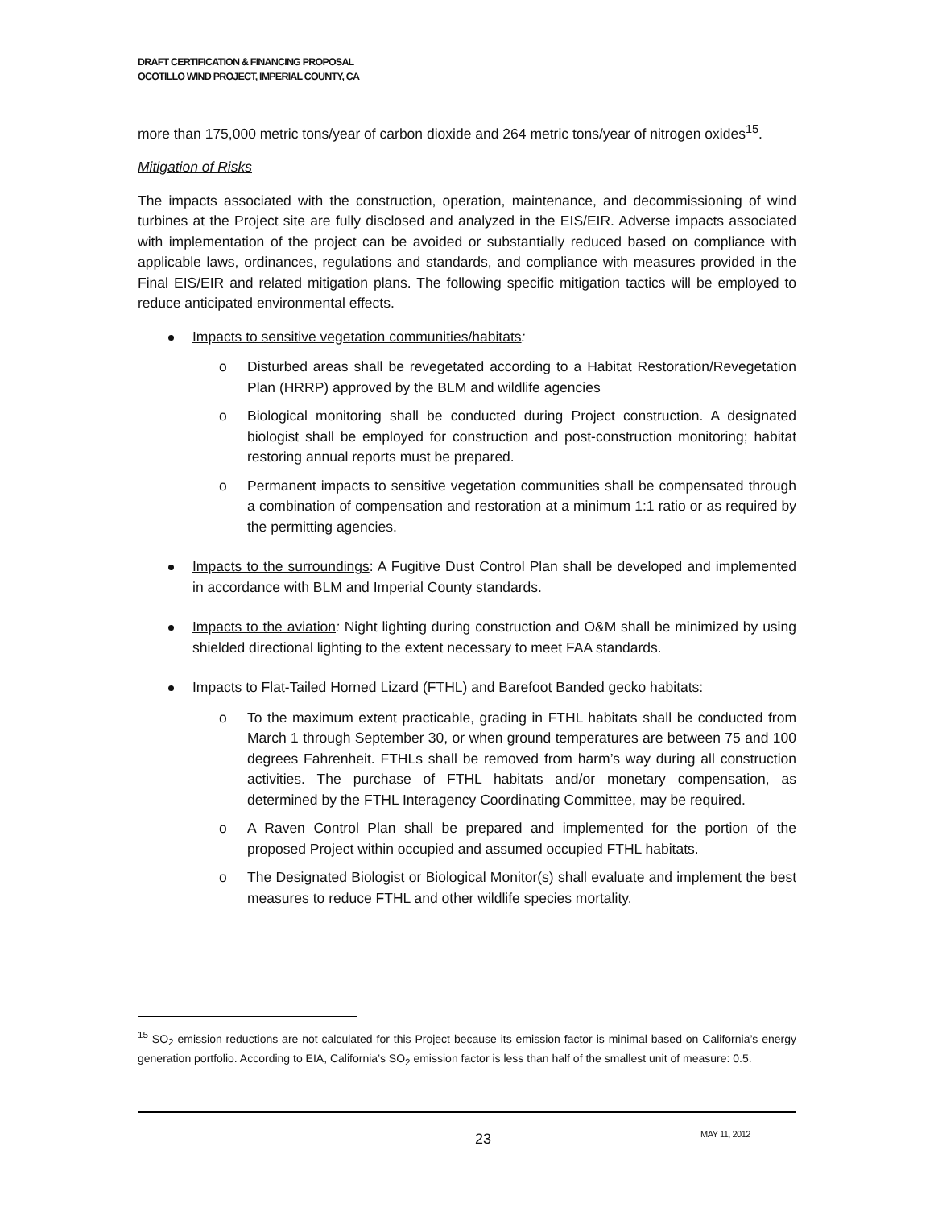DRAFT CERTIFICATION & FINANCING PROPOSAL
OCOTILLO WIND PROJECT, IMPERIAL COUNTY, CA
more than 175,000 metric tons/year of carbon dioxide and 264 metric tons/year of nitrogen oxides<sup>15</sup>.
Mitigation of Risks
The impacts associated with the construction, operation, maintenance, and decommissioning of wind turbines at the Project site are fully disclosed and analyzed in the EIS/EIR. Adverse impacts associated with implementation of the project can be avoided or substantially reduced based on compliance with applicable laws, ordinances, regulations and standards, and compliance with measures provided in the Final EIS/EIR and related mitigation plans. The following specific mitigation tactics will be employed to reduce anticipated environmental effects.
Impacts to sensitive vegetation communities/habitats:
o Disturbed areas shall be revegetated according to a Habitat Restoration/Revegetation Plan (HRRP) approved by the BLM and wildlife agencies
o Biological monitoring shall be conducted during Project construction. A designated biologist shall be employed for construction and post-construction monitoring; habitat restoring annual reports must be prepared.
o Permanent impacts to sensitive vegetation communities shall be compensated through a combination of compensation and restoration at a minimum 1:1 ratio or as required by the permitting agencies.
Impacts to the surroundings: A Fugitive Dust Control Plan shall be developed and implemented in accordance with BLM and Imperial County standards.
Impacts to the aviation: Night lighting during construction and O&M shall be minimized by using shielded directional lighting to the extent necessary to meet FAA standards.
Impacts to Flat-Tailed Horned Lizard (FTHL) and Barefoot Banded gecko habitats:
o To the maximum extent practicable, grading in FTHL habitats shall be conducted from March 1 through September 30, or when ground temperatures are between 75 and 100 degrees Fahrenheit. FTHLs shall be removed from harm’s way during all construction activities. The purchase of FTHL habitats and/or monetary compensation, as determined by the FTHL Interagency Coordinating Committee, may be required.
o A Raven Control Plan shall be prepared and implemented for the portion of the proposed Project within occupied and assumed occupied FTHL habitats.
o The Designated Biologist or Biological Monitor(s) shall evaluate and implement the best measures to reduce FTHL and other wildlife species mortality.
<sup>15</sup> SO<sub>2</sub> emission reductions are not calculated for this Project because its emission factor is minimal based on California’s energy generation portfolio. According to EIA, California’s SO<sub>2</sub> emission factor is less than half of the smallest unit of measure: 0.5.
23 MAY 11, 2012